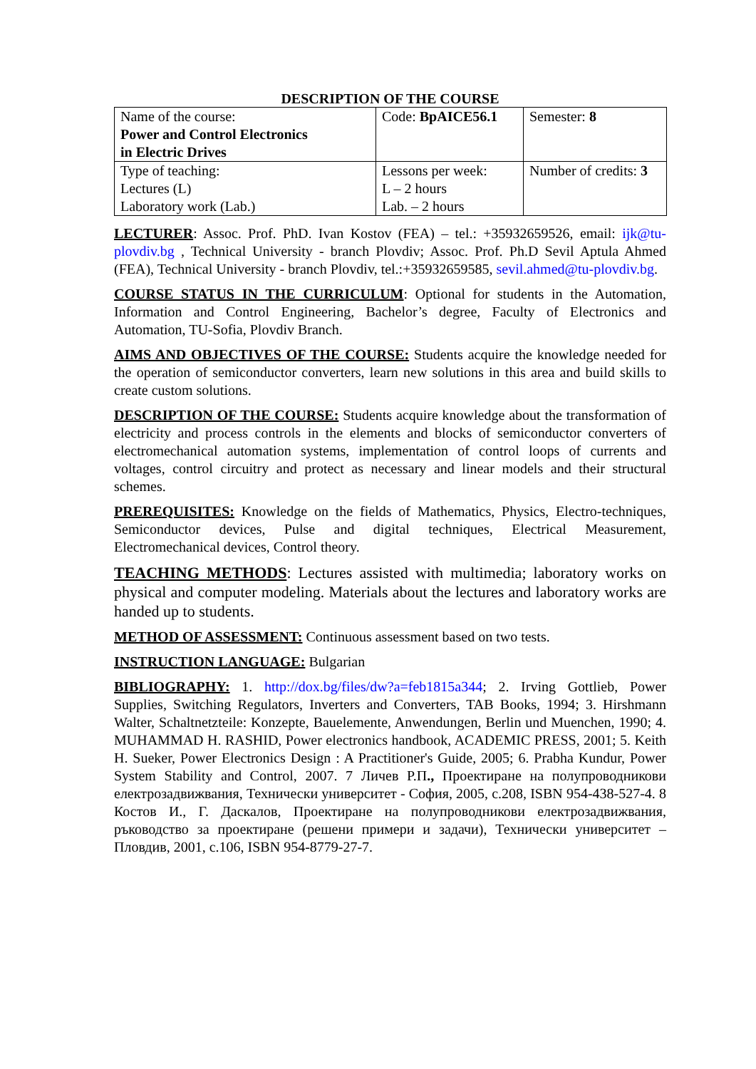DESCRIPTION OF THE COURSE
| Name of the course: Power and Control Electronics in Electric Drives | Code: BpAICE56.1 | Semester: 8 |
| Type of teaching: Lectures (L) Laboratory work (Lab.) | Lessons per week: L – 2 hours Lab. – 2 hours | Number of credits: 3 |
LECTURER: Assoc. Prof. PhD. Ivan Kostov (FEA) – tel.: +35932659526, email: ijk@tu-plovdiv.bg , Technical University - branch Plovdiv; Assoc. Prof. Ph.D Sevil Aptula Ahmed (FEA), Technical University - branch Plovdiv, tel.:+35932659585, sevil.ahmed@tu-plovdiv.bg.
COURSE STATUS IN THE CURRICULUM: Optional for students in the Automation, Information and Control Engineering, Bachelor’s degree, Faculty of Electronics and Automation, TU-Sofia, Plovdiv Branch.
AIMS AND OBJECTIVES OF THE COURSE: Students acquire the knowledge needed for the operation of semiconductor converters, learn new solutions in this area and build skills to create custom solutions.
DESCRIPTION OF THE COURSE: Students acquire knowledge about the transformation of electricity and process controls in the elements and blocks of semiconductor converters of electromechanical automation systems, implementation of control loops of currents and voltages, control circuitry and protect as necessary and linear models and their structural schemes.
PREREQUISITES: Knowledge on the fields of Mathematics, Physics, Electro-techniques, Semiconductor devices, Pulse and digital techniques, Electrical Measurement, Electromechanical devices, Control theory.
TEACHING METHODS: Lectures assisted with multimedia; laboratory works on physical and computer modeling. Materials about the lectures and laboratory works are handed up to students.
METHOD OF ASSESSMENT: Continuous assessment based on two tests.
INSTRUCTION LANGUAGE: Bulgarian
BIBLIOGRAPHY: 1. http://dox.bg/files/dw?a=feb1815a344; 2. Irving Gottlieb, Power Supplies, Switching Regulators, Inverters and Converters, TAB Books, 1994; 3. Hirshmann Walter, Schaltnetzteile: Konzepte, Bauelemente, Anwendungen, Berlin und Muenchen, 1990; 4. MUHAMMAD H. RASHID, Power electronics handbook, ACADEMIC PRESS, 2001; 5. Keith H. Sueker, Power Electronics Design : A Practitioner's Guide, 2005; 6. Prabha Kundur, Power System Stability and Control, 2007. 7 Личев Р.П., Проектиране на полупроводникови електрозадвижвания, Технически университет - София, 2005, с.208, ISBN 954-438-527-4. 8 Костов И., Г. Даскалов, Проектиране на полупроводникови електрозадвижвания, ръководство за проектиране (решени примери и задачи), Технически университет – Пловдив, 2001, с.106, ISBN 954-8779-27-7.